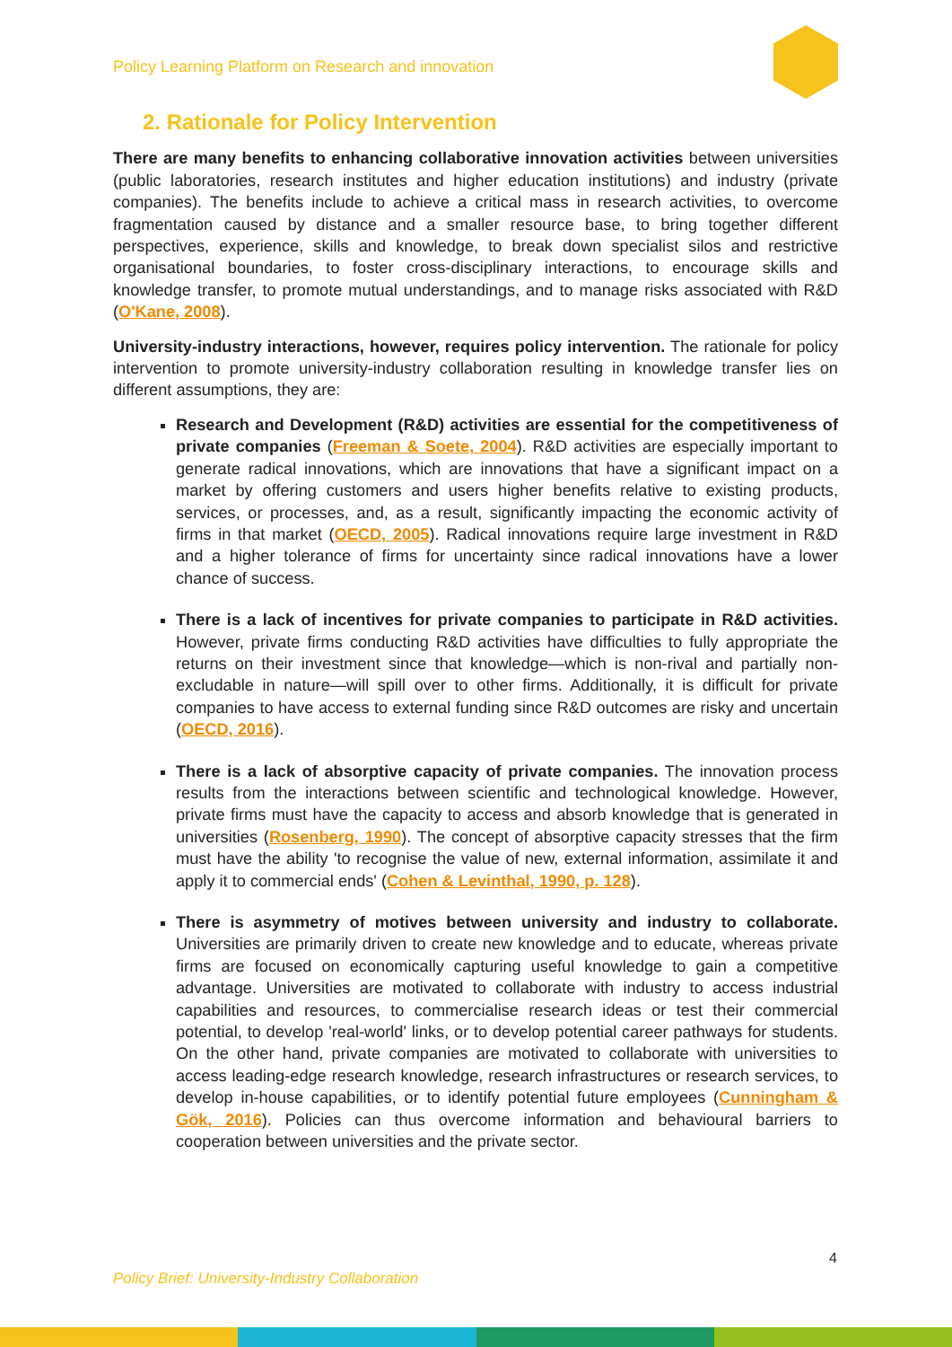Policy Learning Platform on Research and innovation
2. Rationale for Policy Intervention
There are many benefits to enhancing collaborative innovation activities between universities (public laboratories, research institutes and higher education institutions) and industry (private companies). The benefits include to achieve a critical mass in research activities, to overcome fragmentation caused by distance and a smaller resource base, to bring together different perspectives, experience, skills and knowledge, to break down specialist silos and restrictive organisational boundaries, to foster cross-disciplinary interactions, to encourage skills and knowledge transfer, to promote mutual understandings, and to manage risks associated with R&D (O'Kane, 2008).
University-industry interactions, however, requires policy intervention. The rationale for policy intervention to promote university-industry collaboration resulting in knowledge transfer lies on different assumptions, they are:
Research and Development (R&D) activities are essential for the competitiveness of private companies (Freeman & Soete, 2004). R&D activities are especially important to generate radical innovations, which are innovations that have a significant impact on a market by offering customers and users higher benefits relative to existing products, services, or processes, and, as a result, significantly impacting the economic activity of firms in that market (OECD, 2005). Radical innovations require large investment in R&D and a higher tolerance of firms for uncertainty since radical innovations have a lower chance of success.
There is a lack of incentives for private companies to participate in R&D activities. However, private firms conducting R&D activities have difficulties to fully appropriate the returns on their investment since that knowledge—which is non-rival and partially non-excludable in nature—will spill over to other firms. Additionally, it is difficult for private companies to have access to external funding since R&D outcomes are risky and uncertain (OECD, 2016).
There is a lack of absorptive capacity of private companies. The innovation process results from the interactions between scientific and technological knowledge. However, private firms must have the capacity to access and absorb knowledge that is generated in universities (Rosenberg, 1990). The concept of absorptive capacity stresses that the firm must have the ability 'to recognise the value of new, external information, assimilate it and apply it to commercial ends' (Cohen & Levinthal, 1990, p. 128).
There is asymmetry of motives between university and industry to collaborate. Universities are primarily driven to create new knowledge and to educate, whereas private firms are focused on economically capturing useful knowledge to gain a competitive advantage. Universities are motivated to collaborate with industry to access industrial capabilities and resources, to commercialise research ideas or test their commercial potential, to develop 'real-world' links, or to develop potential career pathways for students. On the other hand, private companies are motivated to collaborate with universities to access leading-edge research knowledge, research infrastructures or research services, to develop in-house capabilities, or to identify potential future employees (Cunningham & Gök, 2016). Policies can thus overcome information and behavioural barriers to cooperation between universities and the private sector.
4
Policy Brief: University-Industry Collaboration